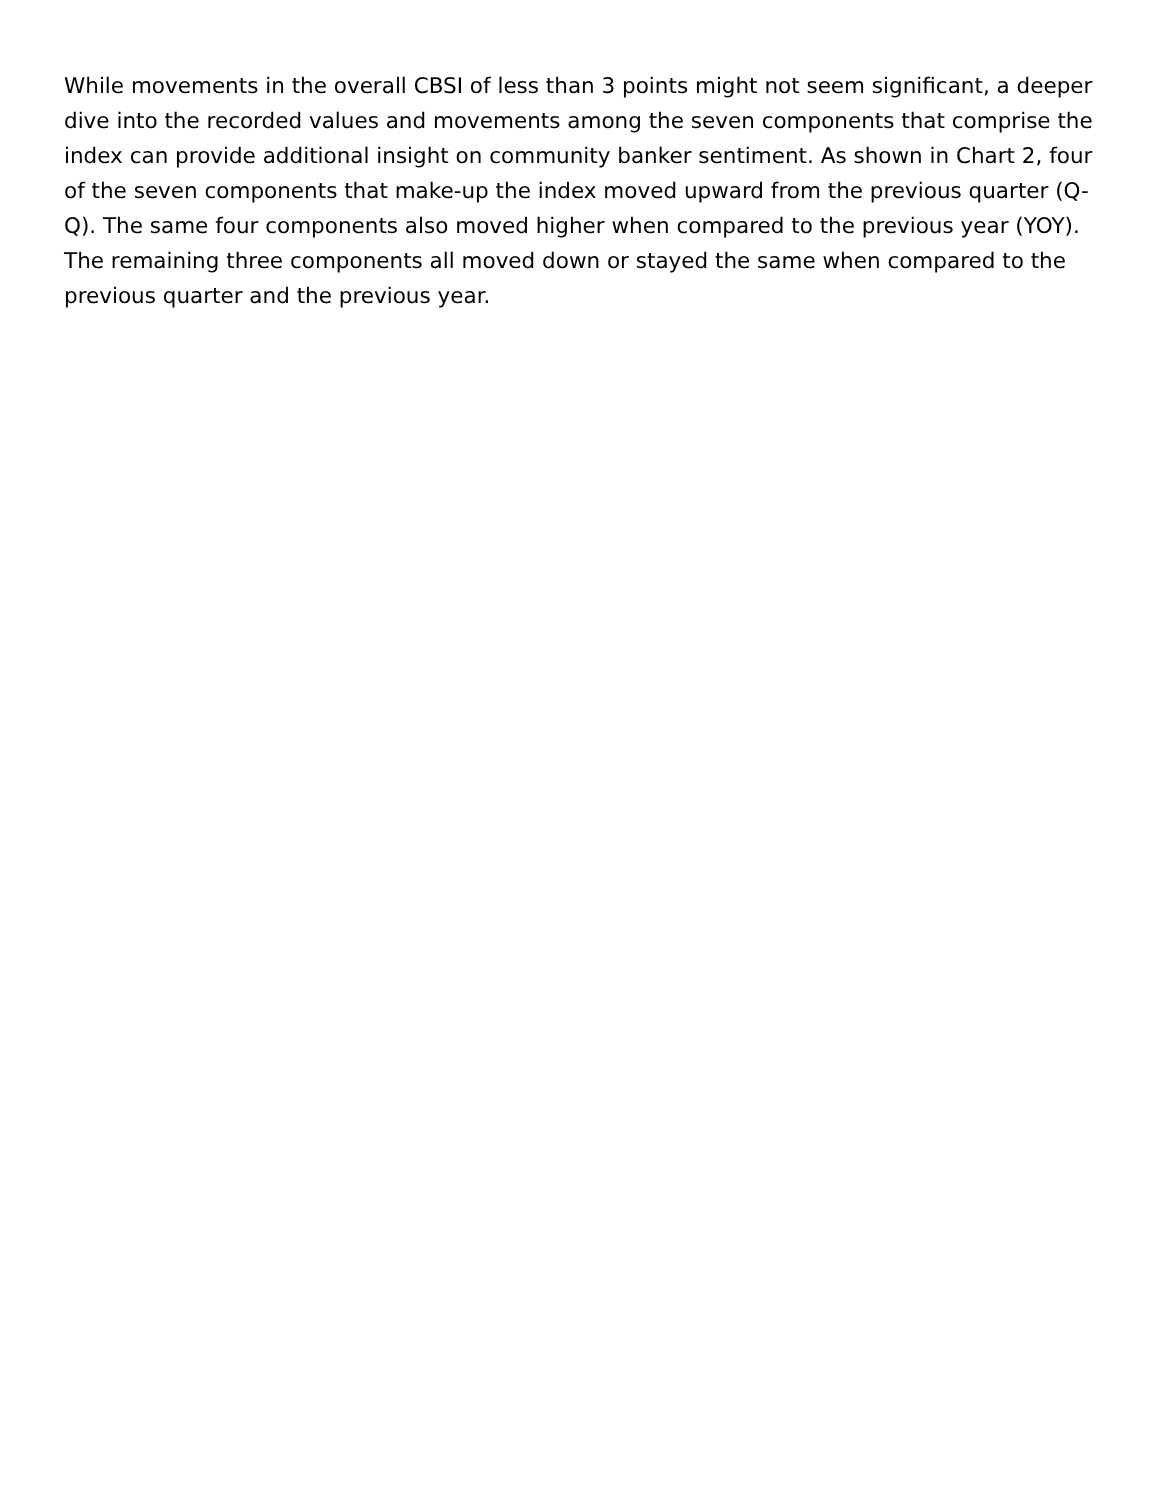While movements in the overall CBSI of less than 3 points might not seem significant, a deeper dive into the recorded values and movements among the seven components that comprise the index can provide additional insight on community banker sentiment. As shown in Chart 2, four of the seven components that make-up the index moved upward from the previous quarter (Q-Q). The same four components also moved higher when compared to the previous year (YOY). The remaining three components all moved down or stayed the same when compared to the previous quarter and the previous year.